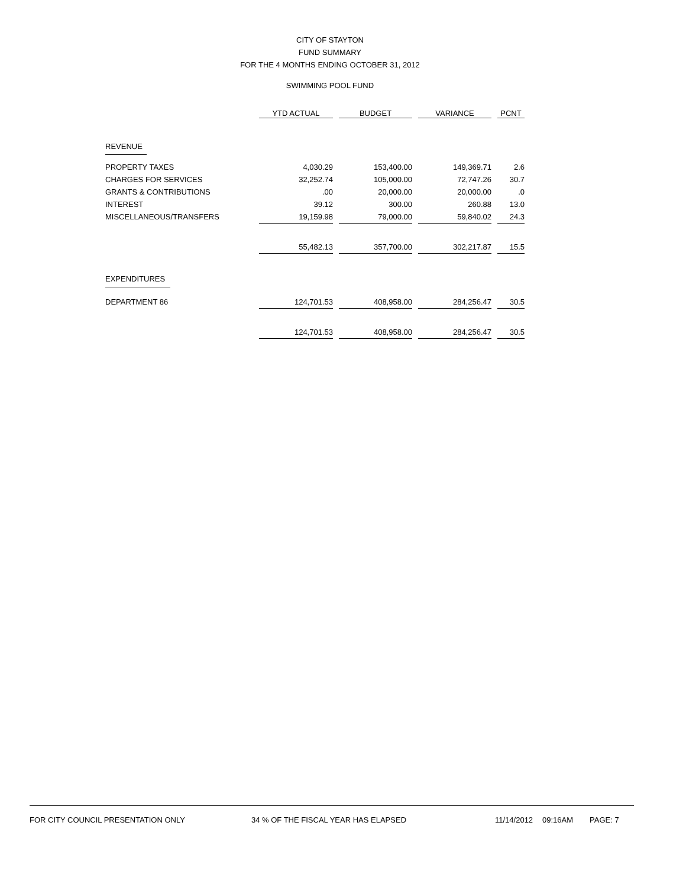CITY OF STAYTON
FUND SUMMARY
FOR THE 4 MONTHS ENDING OCTOBER 31, 2012
SWIMMING POOL FUND
| | YTD ACTUAL | | BUDGET | | VARIANCE | | PCNT |
| --- | --- | --- | --- | --- | --- | --- | --- |
| REVENUE | | | | | | | |
| PROPERTY TAXES | 4,030.29 | | 153,400.00 | | 149,369.71 | | 2.6 |
| CHARGES FOR SERVICES | 32,252.74 | | 105,000.00 | | 72,747.26 | | 30.7 |
| GRANTS & CONTRIBUTIONS | .00 | | 20,000.00 | | 20,000.00 | | .0 |
| INTEREST | 39.12 | | 300.00 | | 260.88 | | 13.0 |
| MISCELLANEOUS/TRANSFERS | 19,159.98 | | 79,000.00 | | 59,840.02 | | 24.3 |
| | 55,482.13 | | 357,700.00 | | 302,217.87 | | 15.5 |
| EXPENDITURES | | | | | | | |
| DEPARTMENT 86 | 124,701.53 | | 408,958.00 | | 284,256.47 | | 30.5 |
| | 124,701.53 | | 408,958.00 | | 284,256.47 | | 30.5 |
FOR CITY COUNCIL PRESENTATION ONLY 34 % OF THE FISCAL YEAR HAS ELAPSED 11/14/2012 09:16AM PAGE: 7